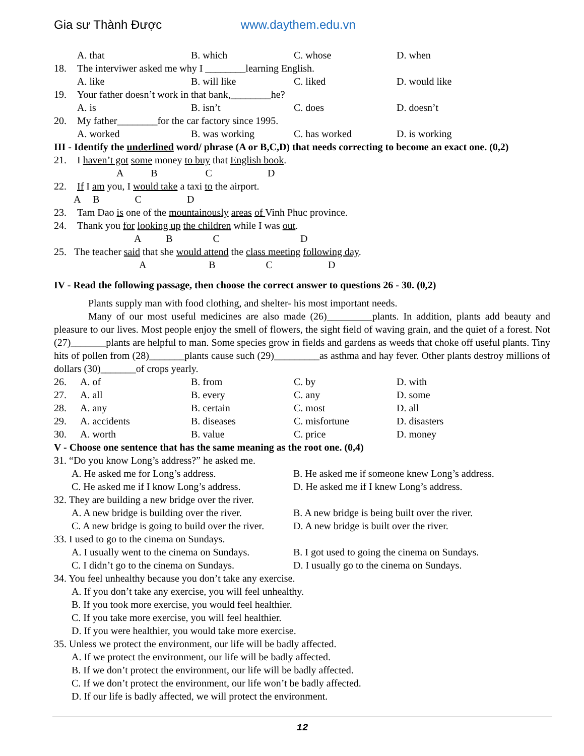Gia sư Thành Được www.daythem.edu.vn
A. that B. which C. whose D. when
18. The interviwer asked me why I ________learning English.
A. like B. will like C. liked D. would like
19. Your father doesn’t work in that bank,________he?
A. is B. isn’t C. does D. doesn’t
20. My father________for the car factory since 1995.
A. worked B. was working C. has worked D. is working
III - Identify the underlined word/ phrase (A or B,C,D) that needs correcting to become an exact one. (0,2)
21. I haven’t got some money to buy that English book.
A B C D
22. If I am you, I would take a taxi to the airport.
A B C D
23. Tam Dao is one of the mountainously areas of Vinh Phuc province.
24. Thank you for looking up the children while I was out.
A B C D
25. The teacher said that she would attend the class meeting following day.
A B C D
IV - Read the following passage, then choose the correct answer to questions 26 - 30. (0,2)
Plants supply man with food clothing, and shelter- his most important needs.
Many of our most useful medicines are also made (26)_________plants. In addition, plants add beauty and pleasure to our lives. Most people enjoy the smell of flowers, the sight field of waving grain, and the quiet of a forest. Not (27)_______plants are helpful to man. Some species grow in fields and gardens as weeds that choke off useful plants. Tiny hits of pollen from (28)_______plants cause such (29)_________as asthma and hay fever. Other plants destroy millions of dollars (30)_______of crops yearly.
26. A. of B. from C. by D. with
27. A. all B. every C. any D. some
28. A. any B. certain C. most D. all
29. A. accidents B. diseases C. misfortune D. disasters
30. A. worth B. value C. price D. money
V - Choose one sentence that has the same meaning as the root one. (0,4)
31. “Do you know Long’s address?” he asked me.
A. He asked me for Long’s address. B. He asked me if someone knew Long’s address.
C. He asked me if I know Long’s address.
D. He asked me if I knew Long’s address.
32. They are building a new bridge over the river.
A. A new bridge is building over the river.
B. A new bridge is being built over the river.
C. A new bridge is going to build over the river.
D. A new bridge is built over the river.
33. I used to go to the cinema on Sundays.
A. I usually went to the cinema on Sundays.
B. I got used to going the cinema on Sundays.
C. I didn’t go to the cinema on Sundays.
D. I usually go to the cinema on Sundays.
34. You feel unhealthy because you don’t take any exercise.
A. If you don’t take any exercise, you will feel unhealthy.
B. If you took more exercise, you would feel healthier.
C. If you take more exercise, you will feel healthier.
D. If you were healthier, you would take more exercise.
35. Unless we protect the environment, our life will be badly affected.
A. If we protect the environment, our life will be badly affected.
B. If we don’t protect the environment, our life will be badly affected.
C. If we don’t protect the environment, our life won’t be badly affected.
D. If our life is badly affected, we will protect the environment.
12